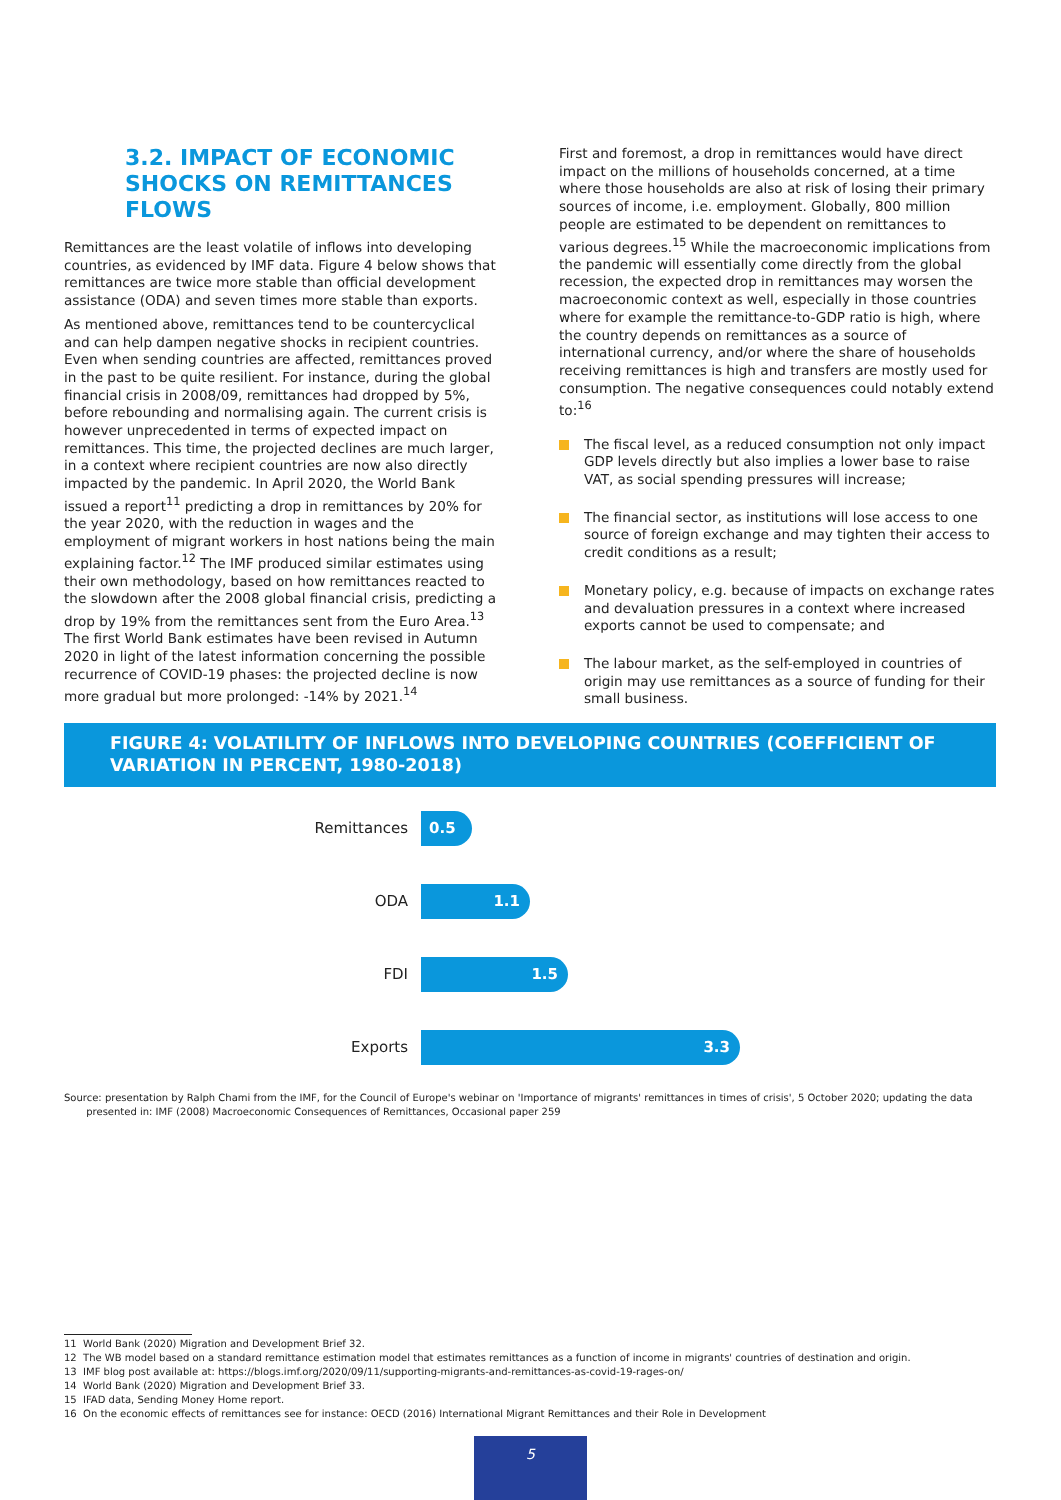3.2. IMPACT OF ECONOMIC SHOCKS ON REMITTANCES FLOWS
Remittances are the least volatile of inflows into developing countries, as evidenced by IMF data. Figure 4 below shows that remittances are twice more stable than official development assistance (ODA) and seven times more stable than exports.
As mentioned above, remittances tend to be countercyclical and can help dampen negative shocks in recipient countries. Even when sending countries are affected, remittances proved in the past to be quite resilient. For instance, during the global financial crisis in 2008/09, remittances had dropped by 5%, before rebounding and normalising again. The current crisis is however unprecedented in terms of expected impact on remittances. This time, the projected declines are much larger, in a context where recipient countries are now also directly impacted by the pandemic. In April 2020, the World Bank issued a report<sup>11</sup> predicting a drop in remittances by 20% for the year 2020, with the reduction in wages and the employment of migrant workers in host nations being the main explaining factor.<sup>12</sup> The IMF produced similar estimates using their own methodology, based on how remittances reacted to the slowdown after the 2008 global financial crisis, predicting a drop by 19% from the remittances sent from the Euro Area.<sup>13</sup> The first World Bank estimates have been revised in Autumn 2020 in light of the latest information concerning the possible recurrence of COVID-19 phases: the projected decline is now more gradual but more prolonged: -14% by 2021.<sup>14</sup>
First and foremost, a drop in remittances would have direct impact on the millions of households concerned, at a time where those households are also at risk of losing their primary sources of income, i.e. employment. Globally, 800 million people are estimated to be dependent on remittances to various degrees.<sup>15</sup> While the macroeconomic implications from the pandemic will essentially come directly from the global recession, the expected drop in remittances may worsen the macroeconomic context as well, especially in those countries where for example the remittance-to-GDP ratio is high, where the country depends on remittances as a source of international currency, and/or where the share of households receiving remittances is high and transfers are mostly used for consumption. The negative consequences could notably extend to:<sup>16</sup>
The fiscal level, as a reduced consumption not only impact GDP levels directly but also implies a lower base to raise VAT, as social spending pressures will increase;
The financial sector, as institutions will lose access to one source of foreign exchange and may tighten their access to credit conditions as a result;
Monetary policy, e.g. because of impacts on exchange rates and devaluation pressures in a context where increased exports cannot be used to compensate; and
The labour market, as the self-employed in countries of origin may use remittances as a source of funding for their small business.
FIGURE 4: VOLATILITY OF INFLOWS INTO DEVELOPING COUNTRIES (COEFFICIENT OF VARIATION IN PERCENT, 1980-2018)
Remittances
0.5
ODA
1.1
FDI
1.5
Exports
3.3
Source: presentation by Ralph Chami from the IMF, for the Council of Europe's webinar on 'Importance of migrants' remittances in times of crisis', 5 October 2020; updating the data
presented in: IMF (2008) Macroeconomic Consequences of Remittances, Occasional paper 259
11 World Bank (2020) Migration and Development Brief 32.
12 The WB model based on a standard remittance estimation model that estimates remittances as a function of income in migrants' countries of destination and origin.
13 IMF blog post available at: https://blogs.imf.org/2020/09/11/supporting-migrants-and-remittances-as-covid-19-rages-on/
14 World Bank (2020) Migration and Development Brief 33.
15 IFAD data, Sending Money Home report.
16 On the economic effects of remittances see for instance: OECD (2016) International Migrant Remittances and their Role in Development
5